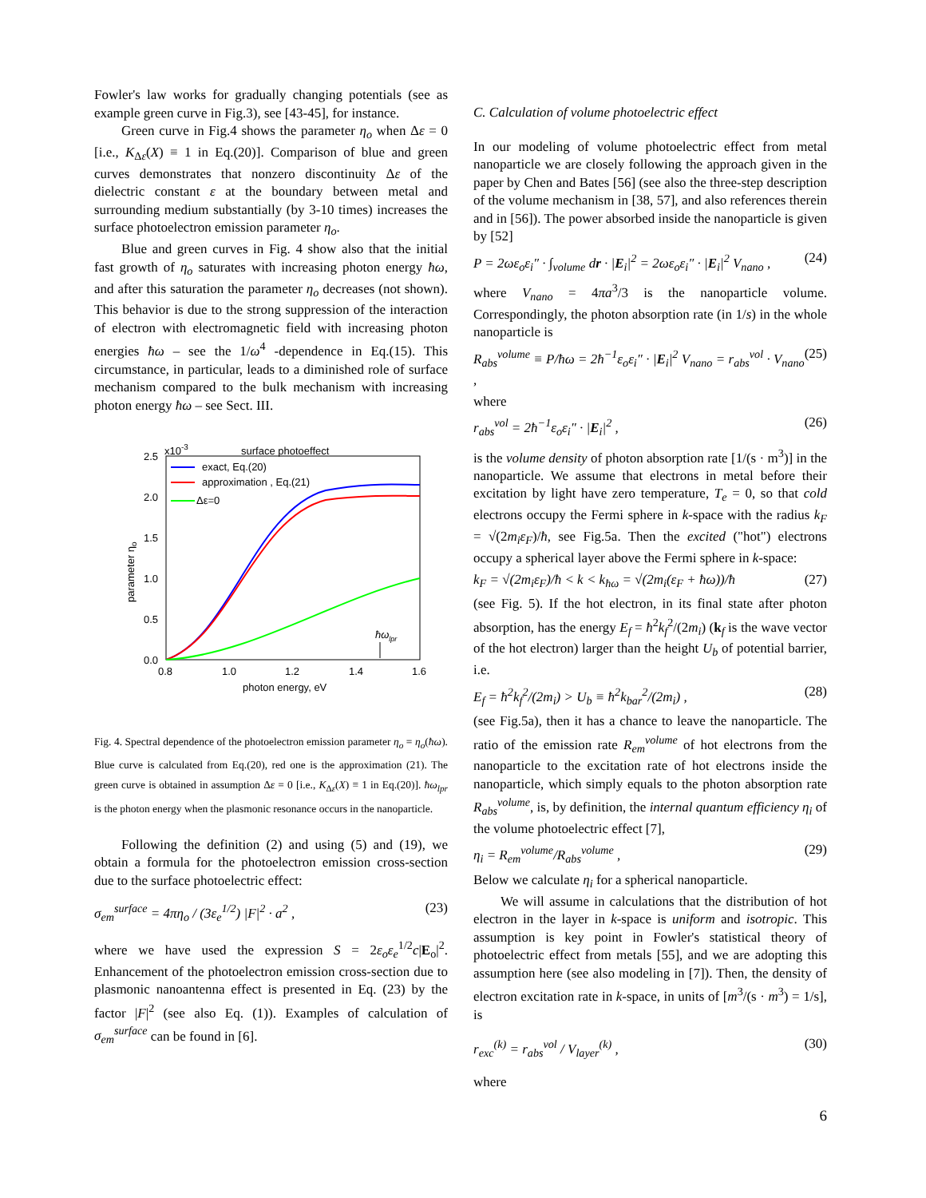Fowler's law works for gradually changing potentials (see as example green curve in Fig.3), see [43-45], for instance.
Green curve in Fig.4 shows the parameter η<sub>o</sub> when Δε = 0 [i.e., K<sub>Δε</sub>(X) ≡ 1 in Eq.(20)]. Comparison of blue and green curves demonstrates that nonzero discontinuity Δε of the dielectric constant ε at the boundary between metal and surrounding medium substantially (by 3-10 times) increases the surface photoelectron emission parameter η<sub>o</sub>.
Blue and green curves in Fig. 4 show also that the initial fast growth of η<sub>o</sub> saturates with increasing photon energy ħω, and after this saturation the parameter η<sub>o</sub> decreases (not shown). This behavior is due to the strong suppression of the interaction of electron with electromagnetic field with increasing photon energies ħω – see the 1/ω<sup>4</sup> -dependence in Eq.(15). This circumstance, in particular, leads to a diminished role of surface mechanism compared to the bulk mechanism with increasing photon energy ħω – see Sect. III.
x10-3
surface photoeffect
2.5
2.0
1.5
1.0
0.5
0.0
0.8
1.0
1.2
1.4
1.6
photon energy, eV
parameter ηo
exact, Eq.(20)
approximation , Eq.(21)
Δε=0
ħωlpr
Fig. 4. Spectral dependence of the photoelectron emission parameter η<sub>o</sub> = η<sub>o</sub>(ħω). Blue curve is calculated from Eq.(20), red one is the approximation (21). The green curve is obtained in assumption Δε = 0 [i.e., K<sub>Δε</sub>(X) ≡ 1 in Eq.(20)]. ħω<sub>lpr</sub> is the photon energy when the plasmonic resonance occurs in the nanoparticle.
Following the definition (2) and using (5) and (19), we obtain a formula for the photoelectron emission cross-section due to the surface photoelectric effect:
σ<sub>em</sub><sup>surface</sup> = 4πη<sub>o</sub> / (3ε<sub>e</sub><sup>1/2</sup>) |F|<sup>2</sup> · a<sup>2</sup> , (23)
where we have used the expression S = 2ε<sub>o</sub>ε<sub>e</sub><sup>1/2</sup>c|E<sub>o</sub>|<sup>2</sup>. Enhancement of the photoelectron emission cross-section due to plasmonic nanoantenna effect is presented in Eq. (23) by the factor |F|<sup>2</sup> (see also Eq. (1)). Examples of calculation of σ<sub>em</sub><sup>surface</sup> can be found in [6].
C. Calculation of volume photoelectric effect
In our modeling of volume photoelectric effect from metal nanoparticle we are closely following the approach given in the paper by Chen and Bates [56] (see also the three-step description of the volume mechanism in [38, 57], and also references therein and in [56]). The power absorbed inside the nanoparticle is given by [52]
P = 2ωε<sub>o</sub>ε<sub>i</sub>″ · ∫<sub>volume</sub> dr · |E<sub>i</sub>|<sup>2</sup> = 2ωε<sub>o</sub>ε<sub>i</sub>″ · |E<sub>i</sub>|<sup>2</sup> V<sub>nano</sub> , (24)
where V<sub>nano</sub> = 4πa<sup>3</sup>/3 is the nanoparticle volume. Correspondingly, the photon absorption rate (in 1/s) in the whole nanoparticle is
R<sub>abs</sub><sup>volume</sup> ≡ P/ħω = 2ħ<sup>−1</sup>ε<sub>o</sub>ε<sub>i</sub>″ · |E<sub>i</sub>|<sup>2</sup> V<sub>nano</sub> = r<sub>abs</sub><sup>vol</sup> · V<sub>nano</sub> , (25)
where
r<sub>abs</sub><sup>vol</sup> = 2ħ<sup>−1</sup>ε<sub>o</sub>ε<sub>i</sub>″ · |E<sub>i</sub>|<sup>2</sup> , (26)
is the volume density of photon absorption rate [1/(s · m<sup>3</sup>)] in the nanoparticle. We assume that electrons in metal before their excitation by light have zero temperature, T<sub>e</sub> = 0, so that cold electrons occupy the Fermi sphere in k-space with the radius k<sub>F</sub> = √(2m<sub>i</sub>ε<sub>F</sub>)/ħ, see Fig.5a. Then the excited ("hot") electrons occupy a spherical layer above the Fermi sphere in k-space:
k<sub>F</sub> = √(2m<sub>i</sub>ε<sub>F</sub>)/ħ < k < k<sub>ħω</sub> = √(2m<sub>i</sub>(ε<sub>F</sub> + ħω))/ħ (27)
(see Fig. 5). If the hot electron, in its final state after photon absorption, has the energy E<sub>f</sub> = ħ<sup>2</sup>k<sub>f</sub><sup>2</sup>/(2m<sub>i</sub>) (k<sub>f</sub> is the wave vector of the hot electron) larger than the height U<sub>b</sub> of potential barrier, i.e.
E<sub>f</sub> = ħ<sup>2</sup>k<sub>f</sub><sup>2</sup>/(2m<sub>i</sub>) > U<sub>b</sub> ≡ ħ<sup>2</sup>k<sub>bar</sub><sup>2</sup>/(2m<sub>i</sub>) , (28)
(see Fig.5a), then it has a chance to leave the nanoparticle. The ratio of the emission rate R<sub>em</sub><sup>volume</sup> of hot electrons from the nanoparticle to the excitation rate of hot electrons inside the nanoparticle, which simply equals to the photon absorption rate R<sub>abs</sub><sup>volume</sup>, is, by definition, the internal quantum efficiency η<sub>i</sub> of the volume photoelectric effect [7],
η<sub>i</sub> = R<sub>em</sub><sup>volume</sup>/R<sub>abs</sub><sup>volume</sup> , (29)
Below we calculate η<sub>i</sub> for a spherical nanoparticle.
We will assume in calculations that the distribution of hot electron in the layer in k-space is uniform and isotropic. This assumption is key point in Fowler's statistical theory of photoelectric effect from metals [55], and we are adopting this assumption here (see also modeling in [7]). Then, the density of electron excitation rate in k-space, in units of [m<sup>3</sup>/(s · m<sup>3</sup>) = 1/s], is
r<sub>exc</sub><sup>(k)</sup> = r<sub>abs</sub><sup>vol</sup> / V<sub>layer</sub><sup>(k)</sup> , (30)
where
6